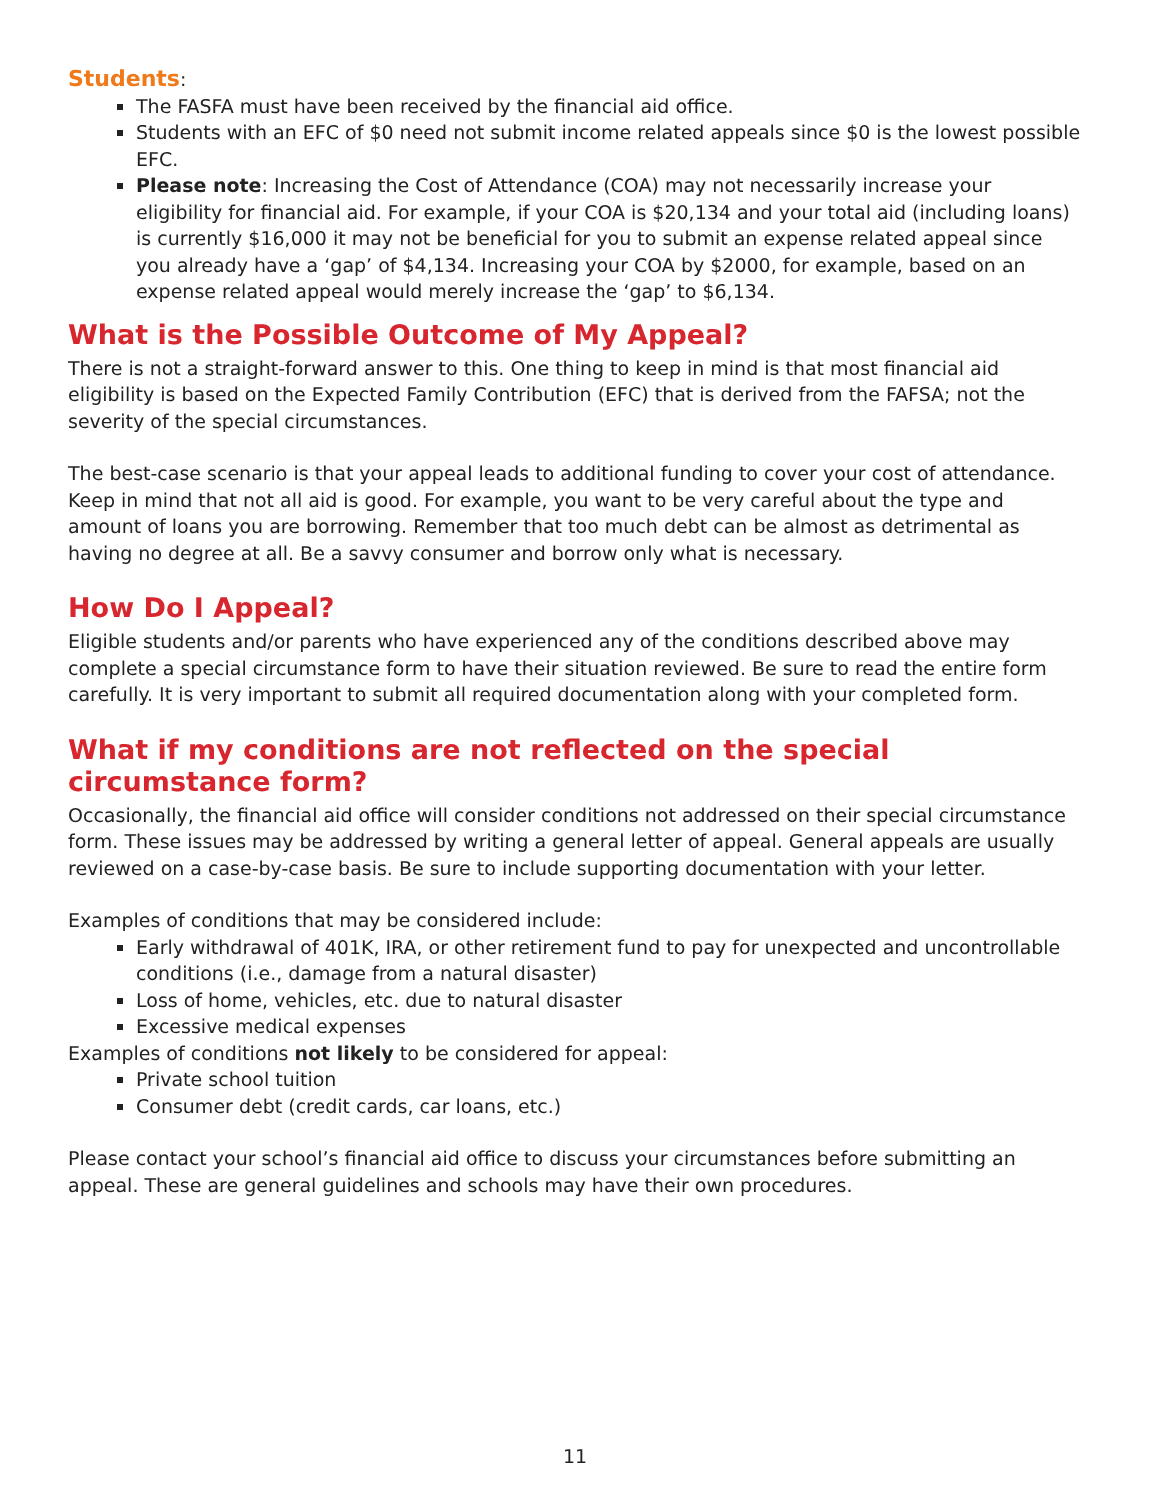Students:
The FASFA must have been received by the financial aid office.
Students with an EFC of $0 need not submit income related appeals since $0 is the lowest possible EFC.
Please note: Increasing the Cost of Attendance (COA) may not necessarily increase your eligibility for financial aid. For example, if your COA is $20,134 and your total aid (including loans) is currently $16,000 it may not be beneficial for you to submit an expense related appeal since you already have a ‘gap’ of $4,134. Increasing your COA by $2000, for example, based on an expense related appeal would merely increase the ‘gap’ to $6,134.
What is the Possible Outcome of My Appeal?
There is not a straight-forward answer to this. One thing to keep in mind is that most financial aid eligibility is based on the Expected Family Contribution (EFC) that is derived from the FAFSA; not the severity of the special circumstances.
The best-case scenario is that your appeal leads to additional funding to cover your cost of attendance. Keep in mind that not all aid is good. For example, you want to be very careful about the type and amount of loans you are borrowing. Remember that too much debt can be almost as detrimental as having no degree at all. Be a savvy consumer and borrow only what is necessary.
How Do I Appeal?
Eligible students and/or parents who have experienced any of the conditions described above may complete a special circumstance form to have their situation reviewed. Be sure to read the entire form carefully. It is very important to submit all required documentation along with your completed form.
What if my conditions are not reflected on the special circumstance form?
Occasionally, the financial aid office will consider conditions not addressed on their special circumstance form. These issues may be addressed by writing a general letter of appeal. General appeals are usually reviewed on a case-by-case basis. Be sure to include supporting documentation with your letter.
Examples of conditions that may be considered include:
Early withdrawal of 401K, IRA, or other retirement fund to pay for unexpected and uncontrollable conditions (i.e., damage from a natural disaster)
Loss of home, vehicles, etc. due to natural disaster
Excessive medical expenses
Examples of conditions not likely to be considered for appeal:
Private school tuition
Consumer debt (credit cards, car loans, etc.)
Please contact your school’s financial aid office to discuss your circumstances before submitting an appeal. These are general guidelines and schools may have their own procedures.
11